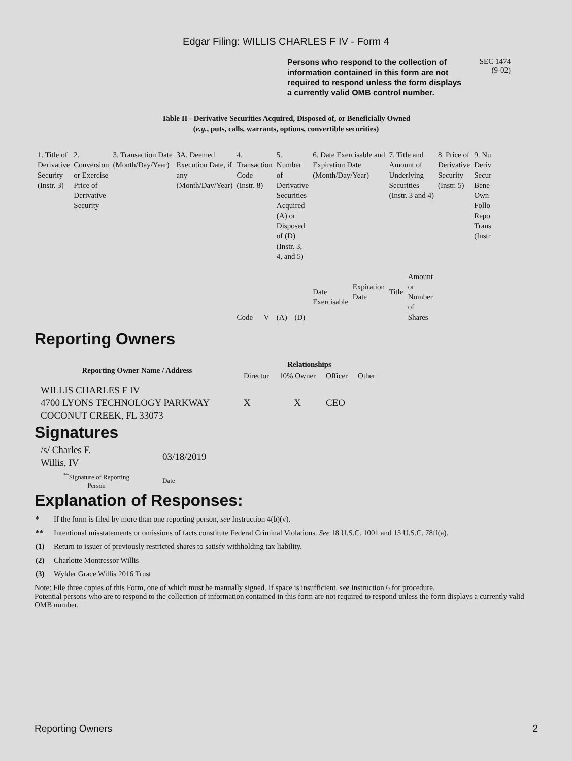Edgar Filing: WILLIS CHARLES F IV - Form 4
Persons who respond to the collection of information contained in this form are not required to respond unless the form displays a currently valid OMB control number.
SEC 1474
(9-02)
Table II - Derivative Securities Acquired, Disposed of, or Beneficially Owned
(e.g., puts, calls, warrants, options, convertible securities)
| 1. Title of Derivative Security (Instr. 3) | 2. Conversion or Exercise Price of Derivative Security | 3. Transaction Date (Month/Day/Year) | 3A. Deemed Execution Date, if any (Month/Day/Year) | 4. Transaction Code (Instr. 8) | | 5. Number of Derivative Securities Acquired (A) or Disposed of (D) (Instr. 3, 4, and 5) | | 6. Date Exercisable and Expiration Date (Month/Day/Year) | | 7. Title and Amount of Underlying Securities (Instr. 3 and 4) | | 8. Price of Derivative Security (Instr. 5) | 9. Nu Deriv Secur Bene Own Follo Repo Trans (Instr |
| | | | | Code | V | (A) | (D) | Date Exercisable | Expiration Date | Title | Amount or Number of Shares | | |
Reporting Owners
| Reporting Owner Name / Address | Relationships | | | |
| --- | --- | --- | --- | --- |
| | Director | 10% Owner | Officer | Other |
| WILLIS CHARLES F IV 4700 LYONS TECHNOLOGY PARKWAY COCONUT CREEK, FL 33073 | X | X | CEO | |
Signatures
| /s/ Charles F. Willis, IV | 03/18/2019 |
| <sup>**</sup> Signature of Reporting Person | Date |
Explanation of Responses:
* If the form is filed by more than one reporting person, see Instruction 4(b)(v).
** Intentional misstatements or omissions of facts constitute Federal Criminal Violations. See 18 U.S.C. 1001 and 15 U.S.C. 78ff(a).
(1) Return to issuer of previously restricted shares to satisfy withholding tax liability.
(2) Charlotte Montressor Willis
(3) Wylder Grace Willis 2016 Trust
Note: File three copies of this Form, one of which must be manually signed. If space is insufficient, see Instruction 6 for procedure.
Potential persons who are to respond to the collection of information contained in this form are not required to respond unless the form displays a currently valid OMB number.
Reporting Owners 2